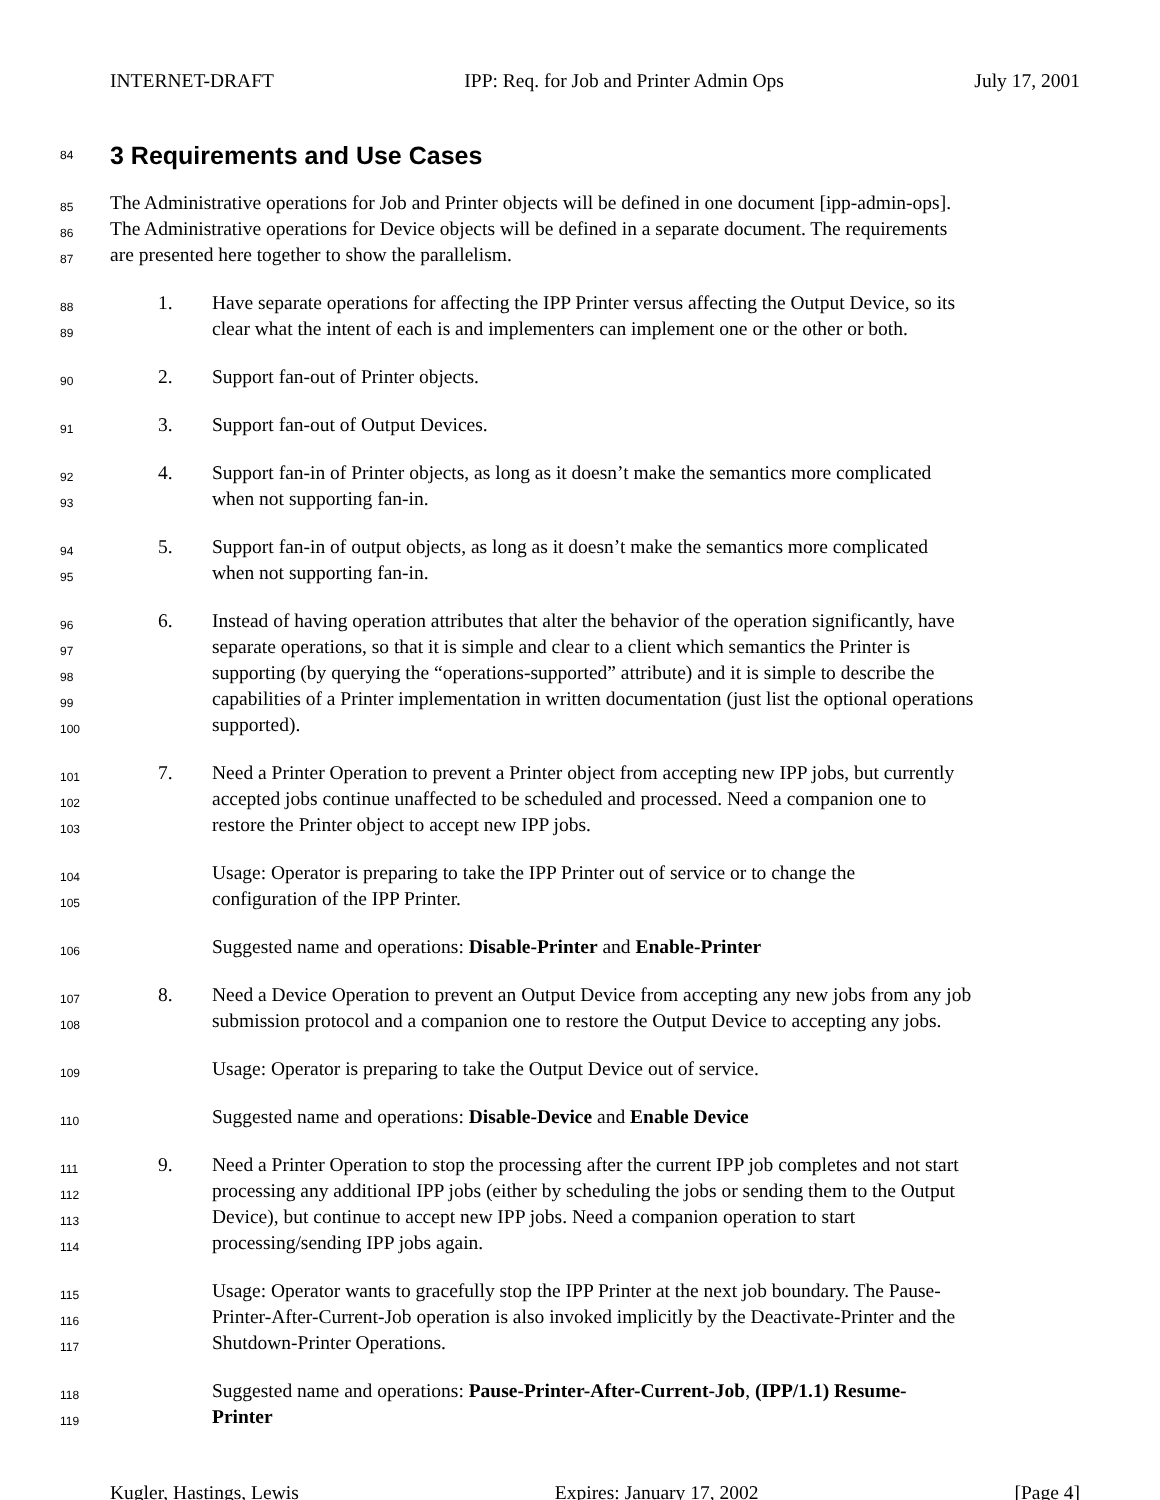INTERNET-DRAFT IPP: Req. for Job and Printer Admin Ops July 17, 2001
84
3 Requirements and Use Cases
85
The Administrative operations for Job and Printer objects will be defined in one document [ipp-admin-ops].
86
The Administrative operations for Device objects will be defined in a separate document. The requirements
87
are presented here together to show the parallelism.
88
1. Have separate operations for affecting the IPP Printer versus affecting the Output Device, so its
89
clear what the intent of each is and implementers can implement one or the other or both.
90
2. Support fan-out of Printer objects.
91
3. Support fan-out of Output Devices.
92
4. Support fan-in of Printer objects, as long as it doesn’t make the semantics more complicated
93
when not supporting fan-in.
94
5. Support fan-in of output objects, as long as it doesn’t make the semantics more complicated
95
when not supporting fan-in.
96
6. Instead of having operation attributes that alter the behavior of the operation significantly, have
97
separate operations, so that it is simple and clear to a client which semantics the Printer is
98
supporting (by querying the “operations-supported” attribute) and it is simple to describe the
99
capabilities of a Printer implementation in written documentation (just list the optional operations
100
supported).
101
7. Need a Printer Operation to prevent a Printer object from accepting new IPP jobs, but currently
102
accepted jobs continue unaffected to be scheduled and processed. Need a companion one to
103
restore the Printer object to accept new IPP jobs.
104
Usage: Operator is preparing to take the IPP Printer out of service or to change the
105
configuration of the IPP Printer.
106
Suggested name and operations: Disable-Printer and Enable-Printer
107
8. Need a Device Operation to prevent an Output Device from accepting any new jobs from any job
108
submission protocol and a companion one to restore the Output Device to accepting any jobs.
109
Usage: Operator is preparing to take the Output Device out of service.
110
Suggested name and operations: Disable-Device and Enable Device
111
9. Need a Printer Operation to stop the processing after the current IPP job completes and not start
112
processing any additional IPP jobs (either by scheduling the jobs or sending them to the Output
113
Device), but continue to accept new IPP jobs. Need a companion operation to start
114
processing/sending IPP jobs again.
115
Usage: Operator wants to gracefully stop the IPP Printer at the next job boundary. The Pause-
116
Printer-After-Current-Job operation is also invoked implicitly by the Deactivate-Printer and the
117
Shutdown-Printer Operations.
118
Suggested name and operations: Pause-Printer-After-Current-Job, (IPP/1.1) Resume-
119
Printer
Kugler, Hastings, Lewis Expires: January 17, 2002 [Page 4]